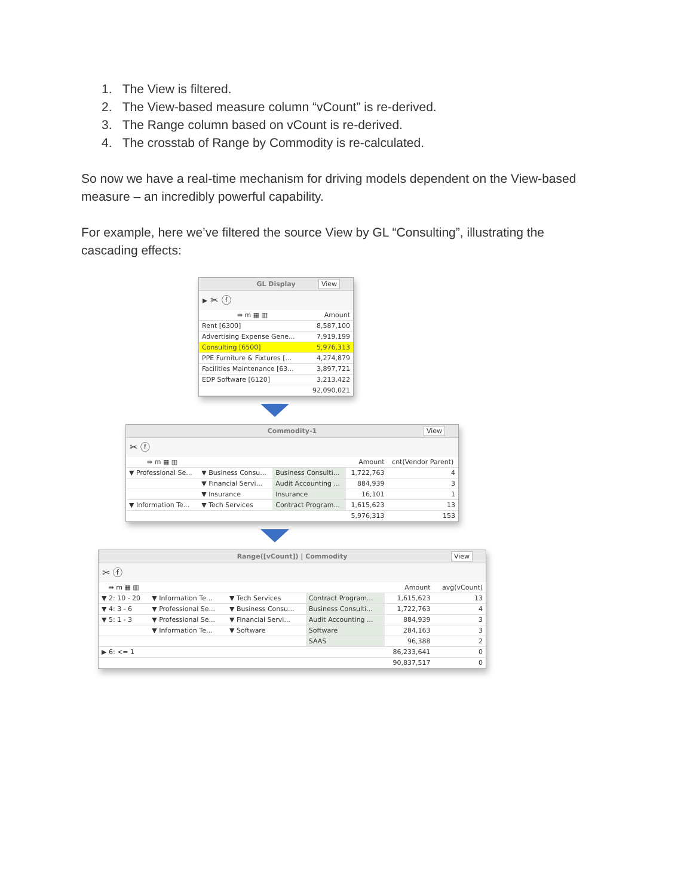1. The View is filtered.
2. The View-based measure column “vCount” is re-derived.
3. The Range column based on vCount is re-derived.
4. The crosstab of Range by Commodity is re-calculated.
So now we have a real-time mechanism for driving models dependent on the View-based measure – an incredibly powerful capability.
For example, here we’ve filtered the source View by GL “Consulting”, illustrating the cascading effects:
GL Display View
▸ ✂ ⓕ
| ⇛ m ▦ ▥ | Amount |
| --- | --- |
| Rent [6300] | 8,587,100 |
| Advertising Expense Gene... | 7,919,199 |
| Consulting [6500] | 5,976,313 |
| PPE Furniture & Fixtures [... | 4,274,879 |
| Facilities Maintenance [63... | 3,897,721 |
| EDP Software [6120] | 3,213,422 |
| | 92,090,021 |
Commodity-1 View
✂ ⓕ
| ⇛ m ▦ ▥ | | | Amount | cnt(Vendor Parent) |
| --- | --- | --- | --- | --- |
| ▼ Professional Se... | ▼ Business Consu... | Business Consulti... | 1,722,763 | 4 |
| | ▼ Financial Servi... | Audit Accounting ... | 884,939 | 3 |
| | ▼ Insurance | Insurance | 16,101 | 1 |
| ▼ Information Te... | ▼ Tech Services | Contract Program... | 1,615,623 | 13 |
| | | | 5,976,313 | 153 |
Range([vCount]) | Commodity View
✂ ⓕ
| ⇛ m ▦ ▥ | | | | Amount | avg(vCount) |
| --- | --- | --- | --- | --- | --- |
| ▼ 2: 10 - 20 | ▼ Information Te... | ▼ Tech Services | Contract Program... | 1,615,623 | 13 |
| ▼ 4: 3 - 6 | ▼ Professional Se... | ▼ Business Consu... | Business Consulti... | 1,722,763 | 4 |
| ▼ 5: 1 - 3 | ▼ Professional Se... | ▼ Financial Servi... | Audit Accounting ... | 884,939 | 3 |
| | ▼ Information Te... | ▼ Software | Software | 284,163 | 3 |
| | | | SAAS | 96,388 | 2 |
| ▶ 6: <= 1 | | | | 86,233,641 | 0 |
| | | | | 90,837,517 | 0 |